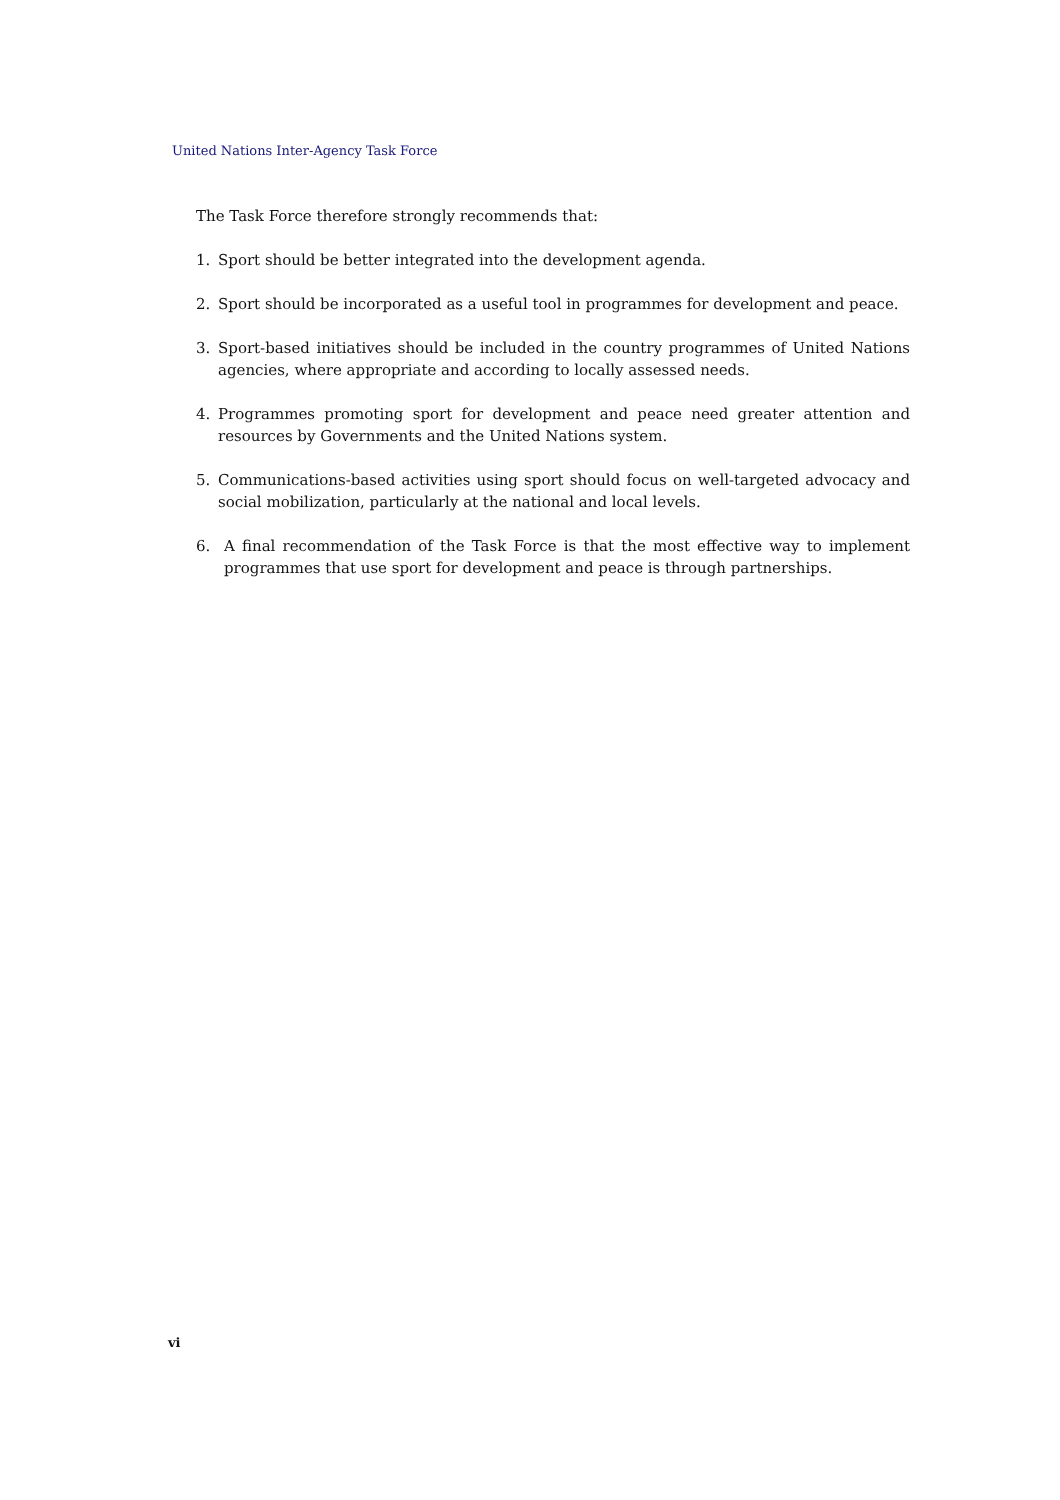United Nations Inter-Agency Task Force
The Task Force therefore strongly recommends that:
1. Sport should be better integrated into the development agenda.
2. Sport should be incorporated as a useful tool in programmes for development and peace.
3. Sport-based initiatives should be included in the country programmes of United Nations agen­cies, where appropriate and according to locally assessed needs.
4. Programmes promoting sport for development and peace need greater attention and resources by Governments and the United Nations system.
5. Communications-based activities using sport should focus on well-targeted advocacy and social mobilization, particularly at the national and local levels.
6. A final recommendation of the Task Force is that the most effective way to implement pro­grammes that use sport for development and peace is through partnerships.
vi